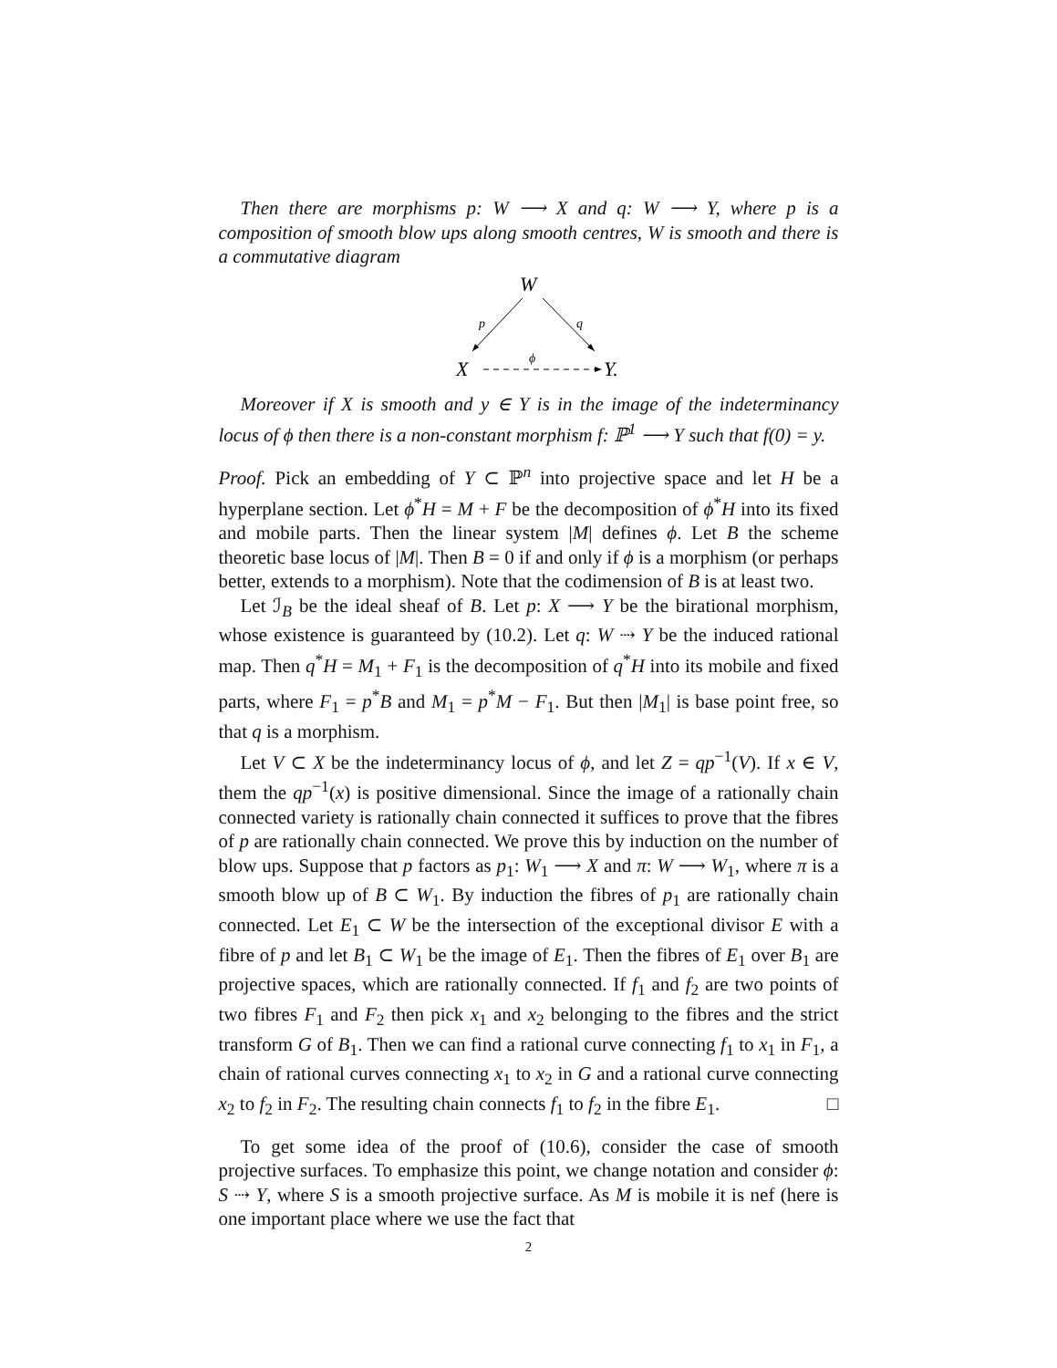Then there are morphisms p: W ⟶ X and q: W ⟶ Y, where p is a composition of smooth blow ups along smooth centres, W is smooth and there is a commutative diagram
W
p
q
ϕ
X
Y.
Moreover if X is smooth and y ∈ Y is in the image of the indeterminancy locus of ϕ then there is a non-constant morphism f: ℙ<sup>1</sup> ⟶ Y such that f(0) = y.
Proof. Pick an embedding of Y ⊂ ℙ<sup>n</sup> into projective space and let H be a hyperplane section. Let ϕ<sup>*</sup>H = M + F be the decomposition of ϕ<sup>*</sup>H into its fixed and mobile parts. Then the linear system |M| defines ϕ. Let B the scheme theoretic base locus of |M|. Then B = 0 if and only if ϕ is a morphism (or perhaps better, extends to a morphism). Note that the codimension of B is at least two.
Let ℐ<sub>B</sub> be the ideal sheaf of B. Let p: X ⟶ Y be the birational morphism, whose existence is guaranteed by (10.2). Let q: W ⇢ Y be the induced rational map. Then q<sup>*</sup>H = M<sub>1</sub> + F<sub>1</sub> is the decomposition of q<sup>*</sup>H into its mobile and fixed parts, where F<sub>1</sub> = p<sup>*</sup>B and M<sub>1</sub> = p<sup>*</sup>M − F<sub>1</sub>. But then |M<sub>1</sub>| is base point free, so that q is a morphism.
Let V ⊂ X be the indeterminancy locus of ϕ, and let Z = qp<sup>−1</sup>(V). If x ∈ V, them the qp<sup>−1</sup>(x) is positive dimensional. Since the image of a rationally chain connected variety is rationally chain connected it suffices to prove that the fibres of p are rationally chain connected. We prove this by induction on the number of blow ups. Suppose that p factors as p<sub>1</sub>: W<sub>1</sub> ⟶ X and π: W ⟶ W<sub>1</sub>, where π is a smooth blow up of B ⊂ W<sub>1</sub>. By induction the fibres of p<sub>1</sub> are rationally chain connected. Let E<sub>1</sub> ⊂ W be the intersection of the exceptional divisor E with a fibre of p and let B<sub>1</sub> ⊂ W<sub>1</sub> be the image of E<sub>1</sub>. Then the fibres of E<sub>1</sub> over B<sub>1</sub> are projective spaces, which are rationally connected. If f<sub>1</sub> and f<sub>2</sub> are two points of two fibres F<sub>1</sub> and F<sub>2</sub> then pick x<sub>1</sub> and x<sub>2</sub> belonging to the fibres and the strict transform G of B<sub>1</sub>. Then we can find a rational curve connecting f<sub>1</sub> to x<sub>1</sub> in F<sub>1</sub>, a chain of rational curves connecting x<sub>1</sub> to x<sub>2</sub> in G and a rational curve connecting x<sub>2</sub> to f<sub>2</sub> in F<sub>2</sub>. The resulting chain connects f<sub>1</sub> to f<sub>2</sub> in the fibre E<sub>1</sub>. □
To get some idea of the proof of (10.6), consider the case of smooth projective surfaces. To emphasize this point, we change notation and consider ϕ: S ⇢ Y, where S is a smooth projective surface. As M is mobile it is nef (here is one important place where we use the fact that
2